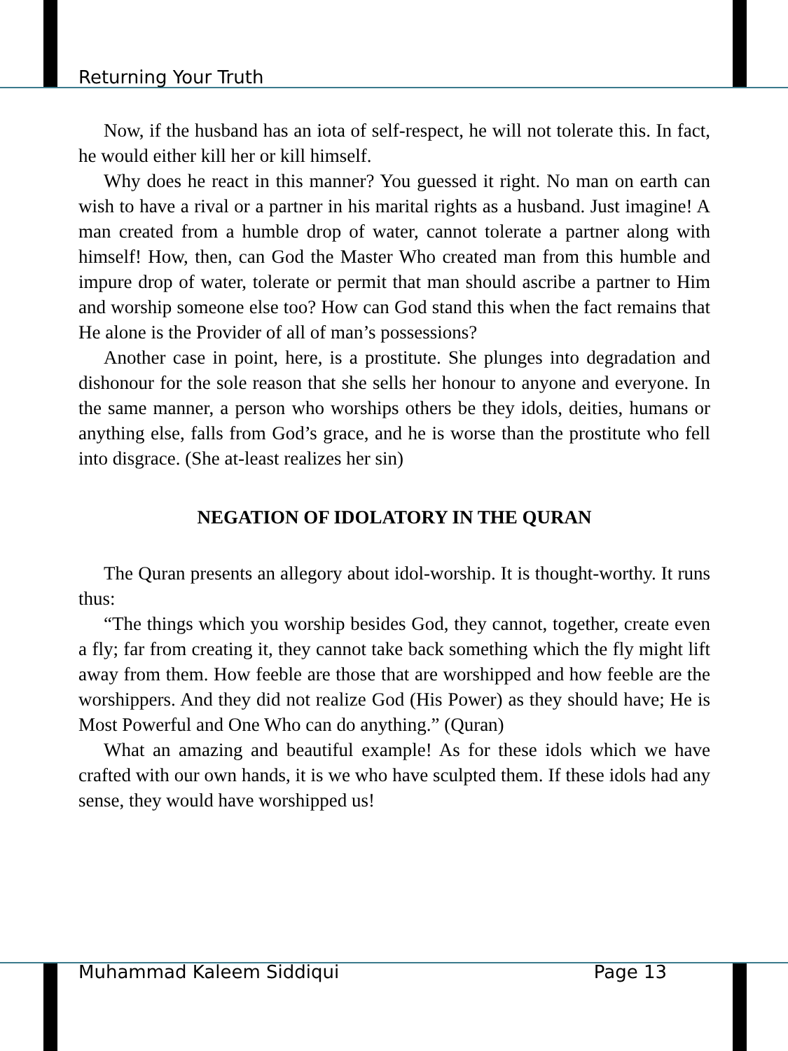Returning Your Truth
Now, if the husband has an iota of self-respect, he will not tolerate this. In fact, he would either kill her or kill himself.
Why does he react in this manner? You guessed it right. No man on earth can wish to have a rival or a partner in his marital rights as a husband. Just imagine! A man created from a humble drop of water, cannot tolerate a partner along with himself! How, then, can God the Master Who created man from this humble and impure drop of water, tolerate or permit that man should ascribe a partner to Him and worship someone else too? How can God stand this when the fact remains that He alone is the Provider of all of man’s possessions?
Another case in point, here, is a prostitute. She plunges into degradation and dishonour for the sole reason that she sells her honour to anyone and everyone. In the same manner, a person who worships others be they idols, deities, humans or anything else, falls from God’s grace, and he is worse than the prostitute who fell into disgrace. (She at-least realizes her sin)
NEGATION OF IDOLATORY IN THE QURAN
The Quran presents an allegory about idol-worship. It is thought-worthy. It runs thus:
“The things which you worship besides God, they cannot, together, create even a fly; far from creating it, they cannot take back something which the fly might lift away from them. How feeble are those that are worshipped and how feeble are the worshippers. And they did not realize God (His Power) as they should have; He is Most Powerful and One Who can do anything.” (Quran)
What an amazing and beautiful example! As for these idols which we have crafted with our own hands, it is we who have sculpted them. If these idols had any sense, they would have worshipped us!
Muhammad Kaleem Siddiqui Page 13